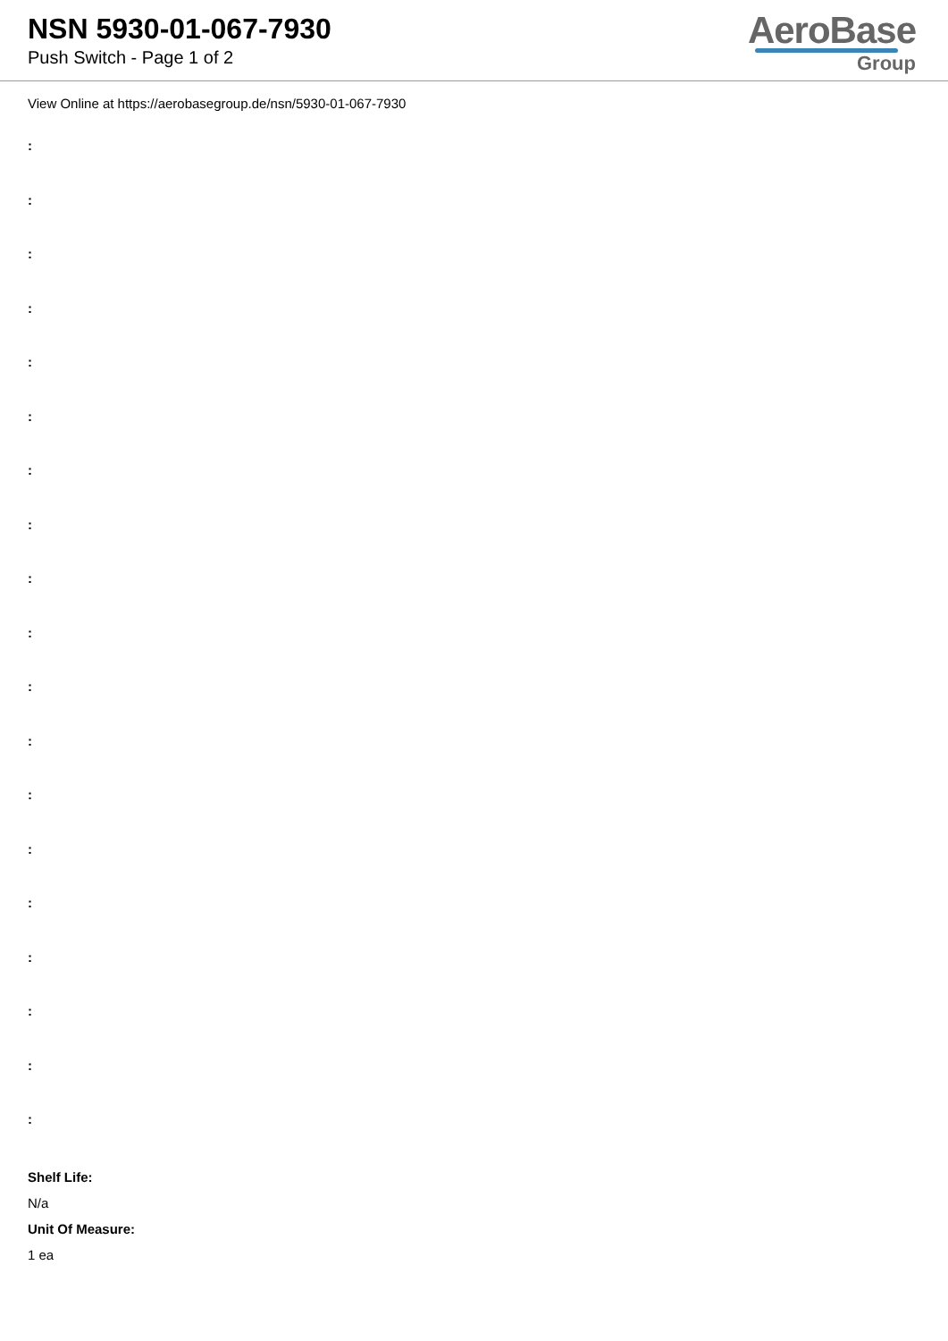NSN 5930-01-067-7930
Push Switch - Page 1 of 2
AeroBase
Group
View Online at https://aerobasegroup.de/nsn/5930-01-067-7930
:
:
:
:
:
:
:
:
:
:
:
:
:
:
:
:
:
:
:
Shelf Life:
N/a
Unit Of Measure:
1 ea